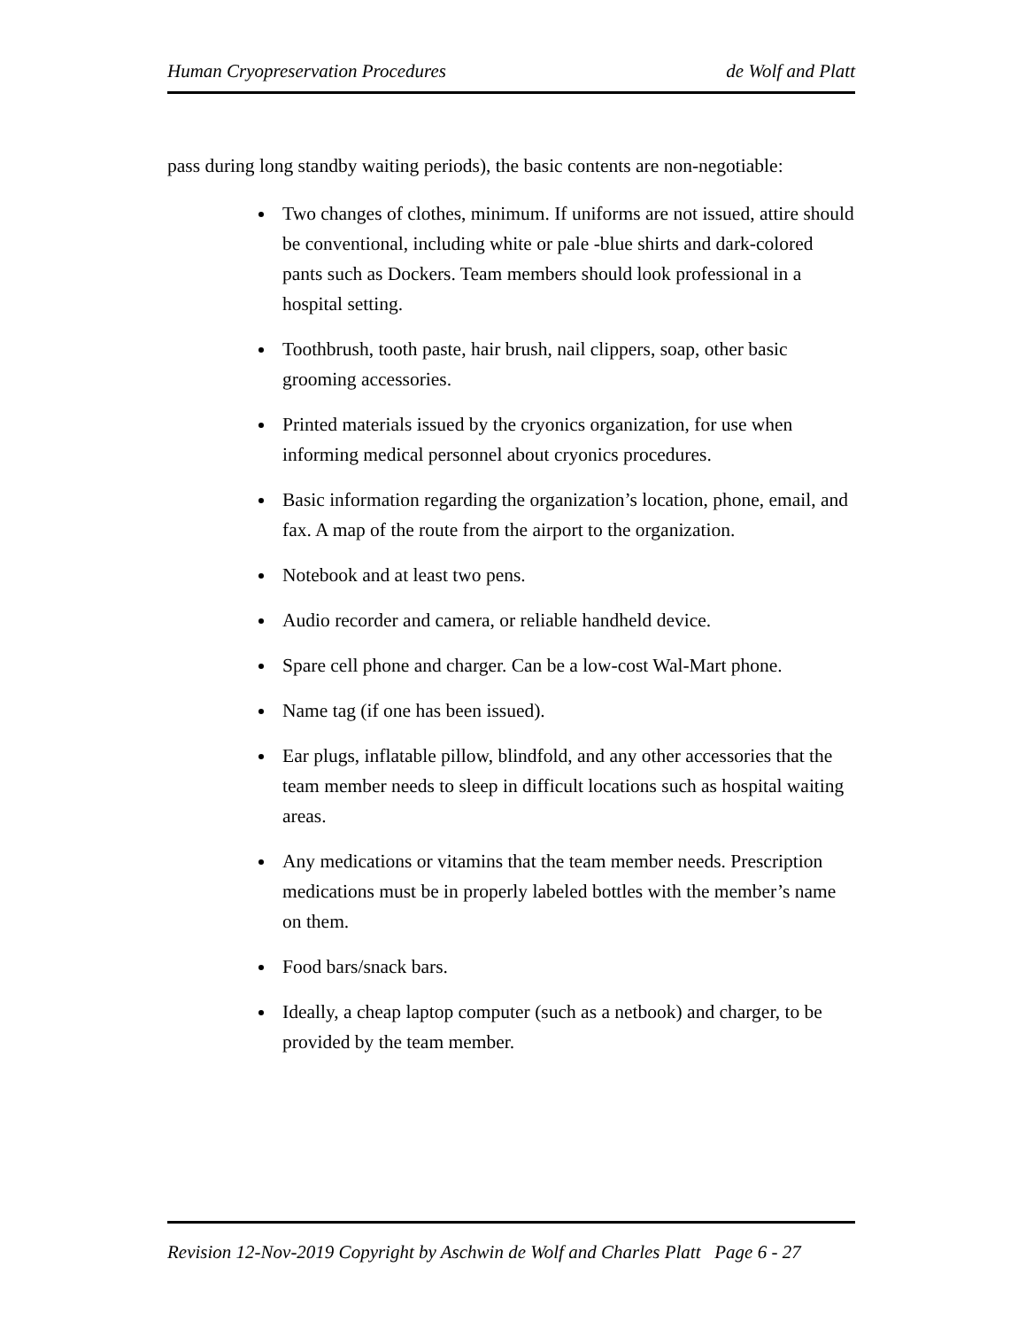Human Cryopreservation Procedures de Wolf and Platt
pass during long standby waiting periods), the basic contents are non-negotiable:
Two changes of clothes, minimum. If uniforms are not issued, attire should be conventional, including white or pale -blue shirts and dark-colored pants such as Dockers. Team members should look professional in a hospital setting.
Toothbrush, tooth paste, hair brush, nail clippers, soap, other basic grooming accessories.
Printed materials issued by the cryonics organization, for use when informing medical personnel about cryonics procedures.
Basic information regarding the organization’s location, phone, email, and fax. A map of the route from the airport to the organization.
Notebook and at least two pens.
Audio recorder and camera, or reliable handheld device.
Spare cell phone and charger. Can be a low-cost Wal-Mart phone.
Name tag (if one has been issued).
Ear plugs, inflatable pillow, blindfold, and any other accessories that the team member needs to sleep in difficult locations such as hospital waiting areas.
Any medications or vitamins that the team member needs. Prescription medications must be in properly labeled bottles with the member’s name on them.
Food bars/snack bars.
Ideally, a cheap laptop computer (such as a netbook) and charger, to be provided by the team member.
Revision 12-Nov-2019 Copyright by Aschwin de Wolf and Charles Platt Page 6 - 27